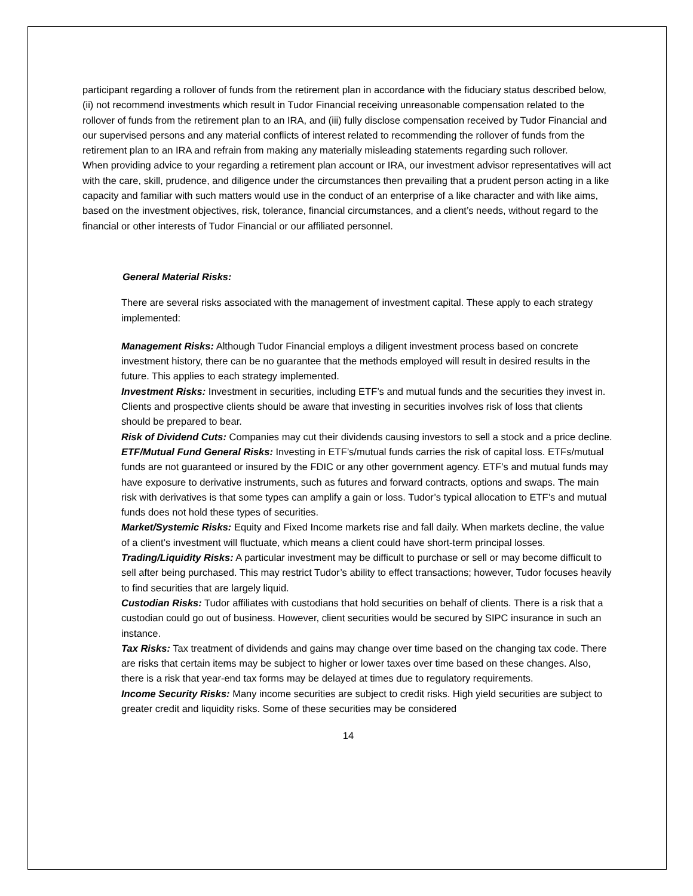participant regarding a rollover of funds from the retirement plan in accordance with the fiduciary status described below, (ii) not recommend investments which result in Tudor Financial receiving unreasonable compensation related to the rollover of funds from the retirement plan to an IRA, and (iii) fully disclose compensation received by Tudor Financial and our supervised persons and any material conflicts of interest related to recommending the rollover of funds from the retirement plan to an IRA and refrain from making any materially misleading statements regarding such rollover.
When providing advice to your regarding a retirement plan account or IRA, our investment advisor representatives will act with the care, skill, prudence, and diligence under the circumstances then prevailing that a prudent person acting in a like capacity and familiar with such matters would use in the conduct of an enterprise of a like character and with like aims, based on the investment objectives, risk, tolerance, financial circumstances, and a client’s needs, without regard to the financial or other interests of Tudor Financial or our affiliated personnel.
General Material Risks:
There are several risks associated with the management of investment capital. These apply to each strategy implemented:
Management Risks: Although Tudor Financial employs a diligent investment process based on concrete investment history, there can be no guarantee that the methods employed will result in desired results in the future. This applies to each strategy implemented.
Investment Risks: Investment in securities, including ETF’s and mutual funds and the securities they invest in. Clients and prospective clients should be aware that investing in securities involves risk of loss that clients should be prepared to bear.
Risk of Dividend Cuts: Companies may cut their dividends causing investors to sell a stock and a price decline.
ETF/Mutual Fund General Risks: Investing in ETF’s/mutual funds carries the risk of capital loss. ETFs/mutual funds are not guaranteed or insured by the FDIC or any other government agency. ETF’s and mutual funds may have exposure to derivative instruments, such as futures and forward contracts, options and swaps. The main risk with derivatives is that some types can amplify a gain or loss. Tudor’s typical allocation to ETF’s and mutual funds does not hold these types of securities.
Market/Systemic Risks: Equity and Fixed Income markets rise and fall daily. When markets decline, the value of a client’s investment will fluctuate, which means a client could have short-term principal losses.
Trading/Liquidity Risks: A particular investment may be difficult to purchase or sell or may become difficult to sell after being purchased. This may restrict Tudor’s ability to effect transactions; however, Tudor focuses heavily to find securities that are largely liquid.
Custodian Risks: Tudor affiliates with custodians that hold securities on behalf of clients. There is a risk that a custodian could go out of business. However, client securities would be secured by SIPC insurance in such an instance.
Tax Risks: Tax treatment of dividends and gains may change over time based on the changing tax code. There are risks that certain items may be subject to higher or lower taxes over time based on these changes. Also, there is a risk that year-end tax forms may be delayed at times due to regulatory requirements.
Income Security Risks: Many income securities are subject to credit risks. High yield securities are subject to greater credit and liquidity risks. Some of these securities may be considered
14